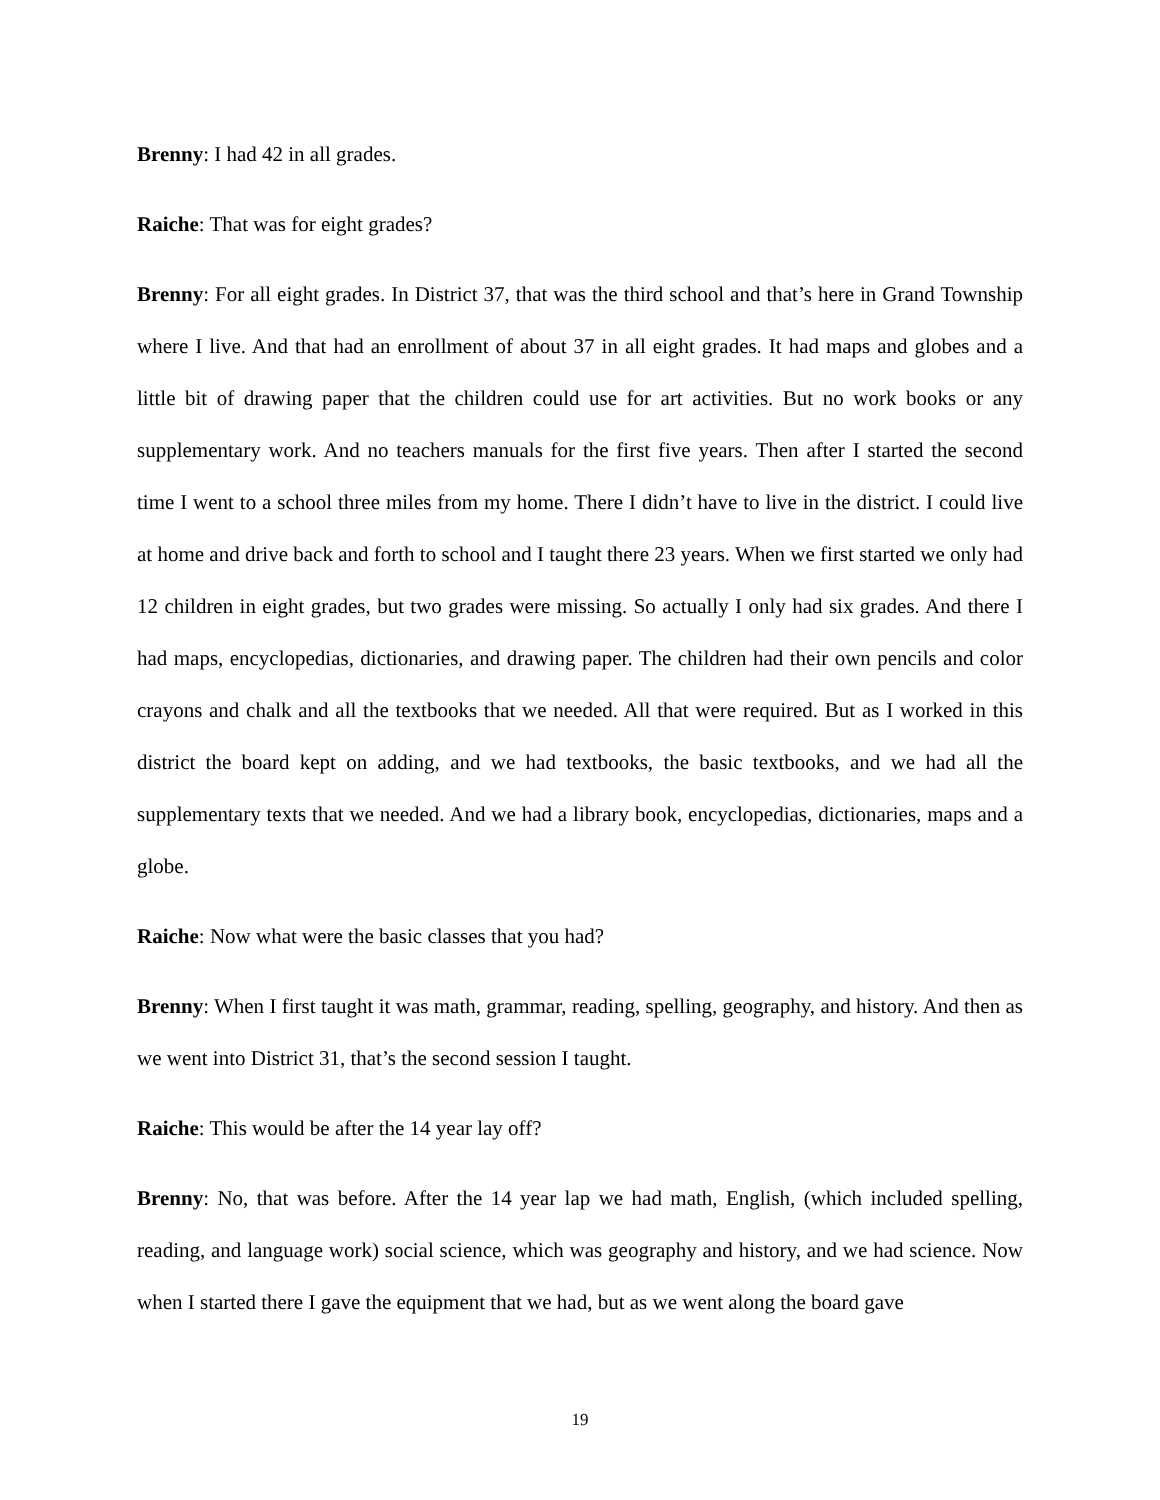Brenny: I had 42 in all grades.
Raiche: That was for eight grades?
Brenny: For all eight grades. In District 37, that was the third school and that’s here in Grand Township where I live. And that had an enrollment of about 37 in all eight grades. It had maps and globes and a little bit of drawing paper that the children could use for art activities. But no work books or any supplementary work. And no teachers manuals for the first five years. Then after I started the second time I went to a school three miles from my home. There I didn’t have to live in the district. I could live at home and drive back and forth to school and I taught there 23 years. When we first started we only had 12 children in eight grades, but two grades were missing. So actually I only had six grades. And there I had maps, encyclopedias, dictionaries, and drawing paper. The children had their own pencils and color crayons and chalk and all the textbooks that we needed. All that were required. But as I worked in this district the board kept on adding, and we had textbooks, the basic textbooks, and we had all the supplementary texts that we needed. And we had a library book, encyclopedias, dictionaries, maps and a globe.
Raiche: Now what were the basic classes that you had?
Brenny: When I first taught it was math, grammar, reading, spelling, geography, and history. And then as we went into District 31, that’s the second session I taught.
Raiche: This would be after the 14 year lay off?
Brenny: No, that was before. After the 14 year lap we had math, English, (which included spelling, reading, and language work) social science, which was geography and history, and we had science. Now when I started there I gave the equipment that we had, but as we went along the board gave
19